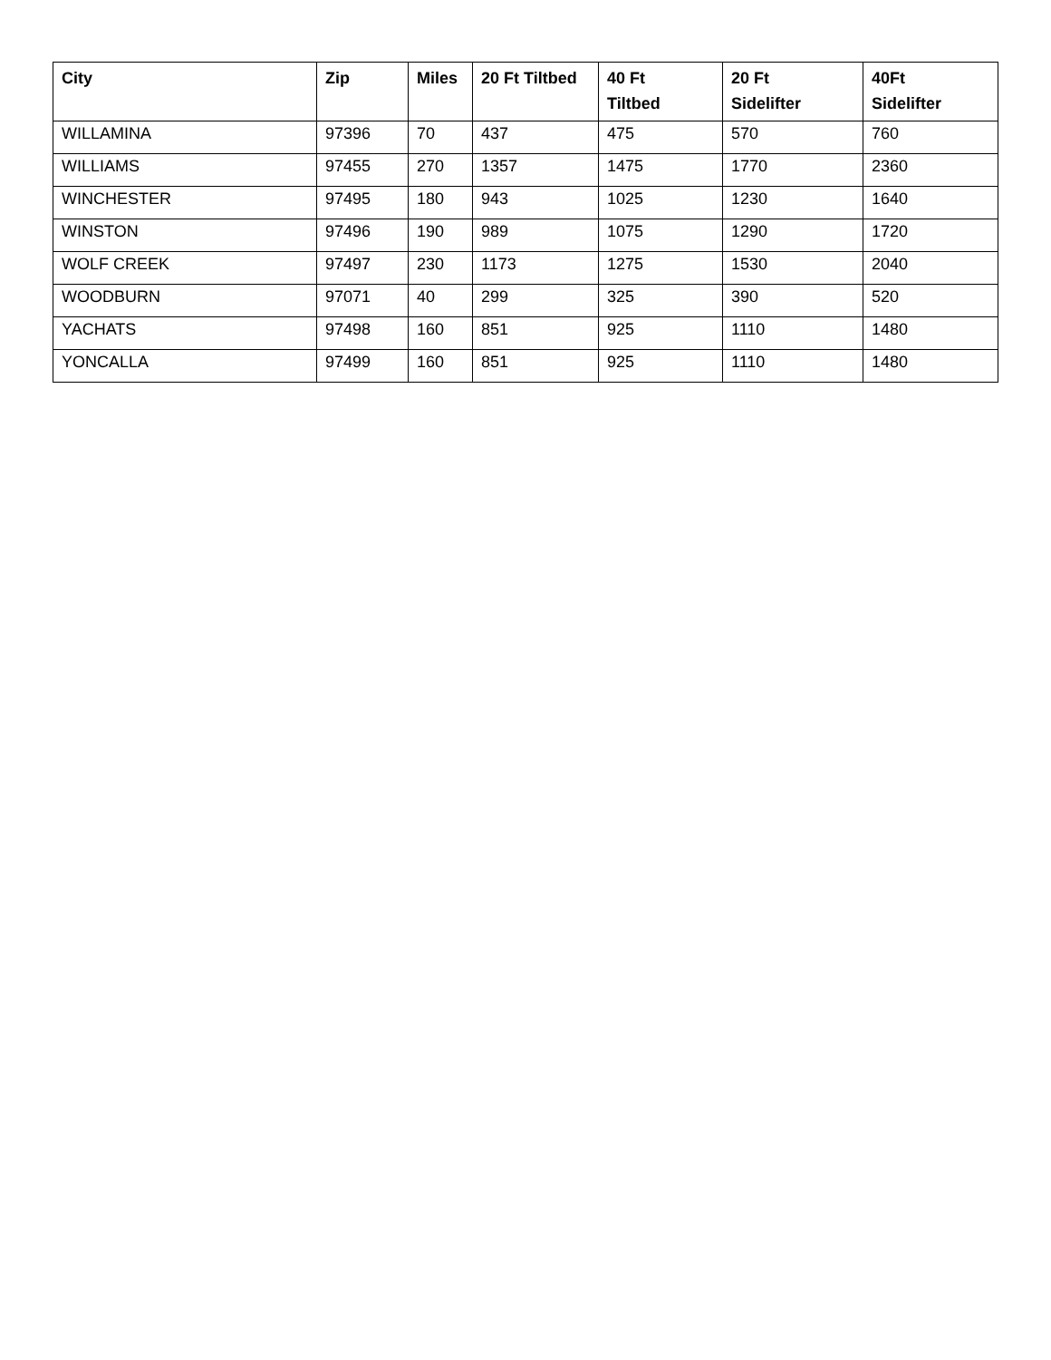| City | Zip | Miles | 20 Ft Tiltbed | 40 Ft Tiltbed | 20 Ft Sidelifter | 40Ft Sidelifter |
| --- | --- | --- | --- | --- | --- | --- |
| WILLAMINA | 97396 | 70 | 437 | 475 | 570 | 760 |
| WILLIAMS | 97455 | 270 | 1357 | 1475 | 1770 | 2360 |
| WINCHESTER | 97495 | 180 | 943 | 1025 | 1230 | 1640 |
| WINSTON | 97496 | 190 | 989 | 1075 | 1290 | 1720 |
| WOLF CREEK | 97497 | 230 | 1173 | 1275 | 1530 | 2040 |
| WOODBURN | 97071 | 40 | 299 | 325 | 390 | 520 |
| YACHATS | 97498 | 160 | 851 | 925 | 1110 | 1480 |
| YONCALLA | 97499 | 160 | 851 | 925 | 1110 | 1480 |